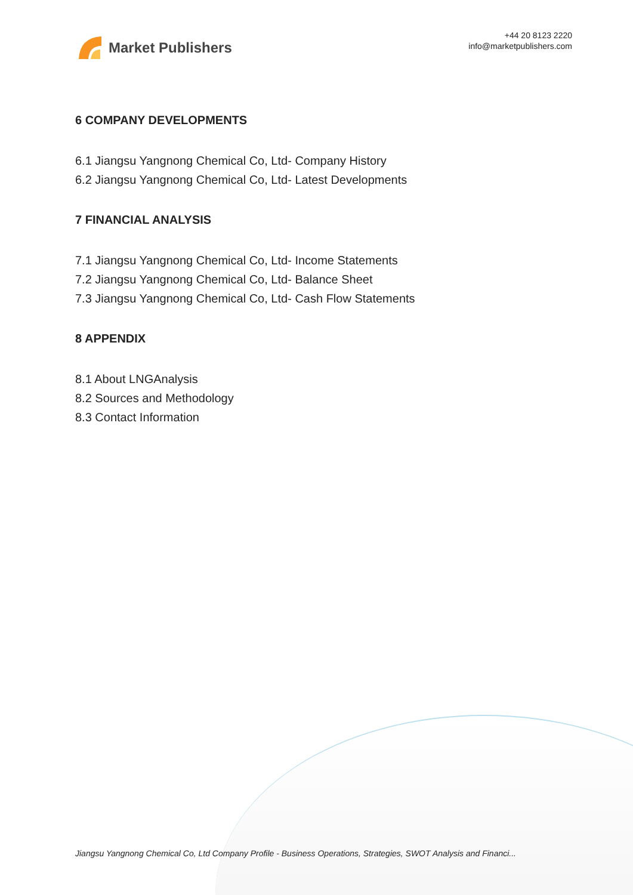Market Publishers
+44 20 8123 2220
info@marketpublishers.com
6 COMPANY DEVELOPMENTS
6.1 Jiangsu Yangnong Chemical Co, Ltd- Company History
6.2 Jiangsu Yangnong Chemical Co, Ltd- Latest Developments
7 FINANCIAL ANALYSIS
7.1 Jiangsu Yangnong Chemical Co, Ltd- Income Statements
7.2 Jiangsu Yangnong Chemical Co, Ltd- Balance Sheet
7.3 Jiangsu Yangnong Chemical Co, Ltd- Cash Flow Statements
8 APPENDIX
8.1 About LNGAnalysis
8.2 Sources and Methodology
8.3 Contact Information
Jiangsu Yangnong Chemical Co, Ltd Company Profile - Business Operations, Strategies, SWOT Analysis and Financi...